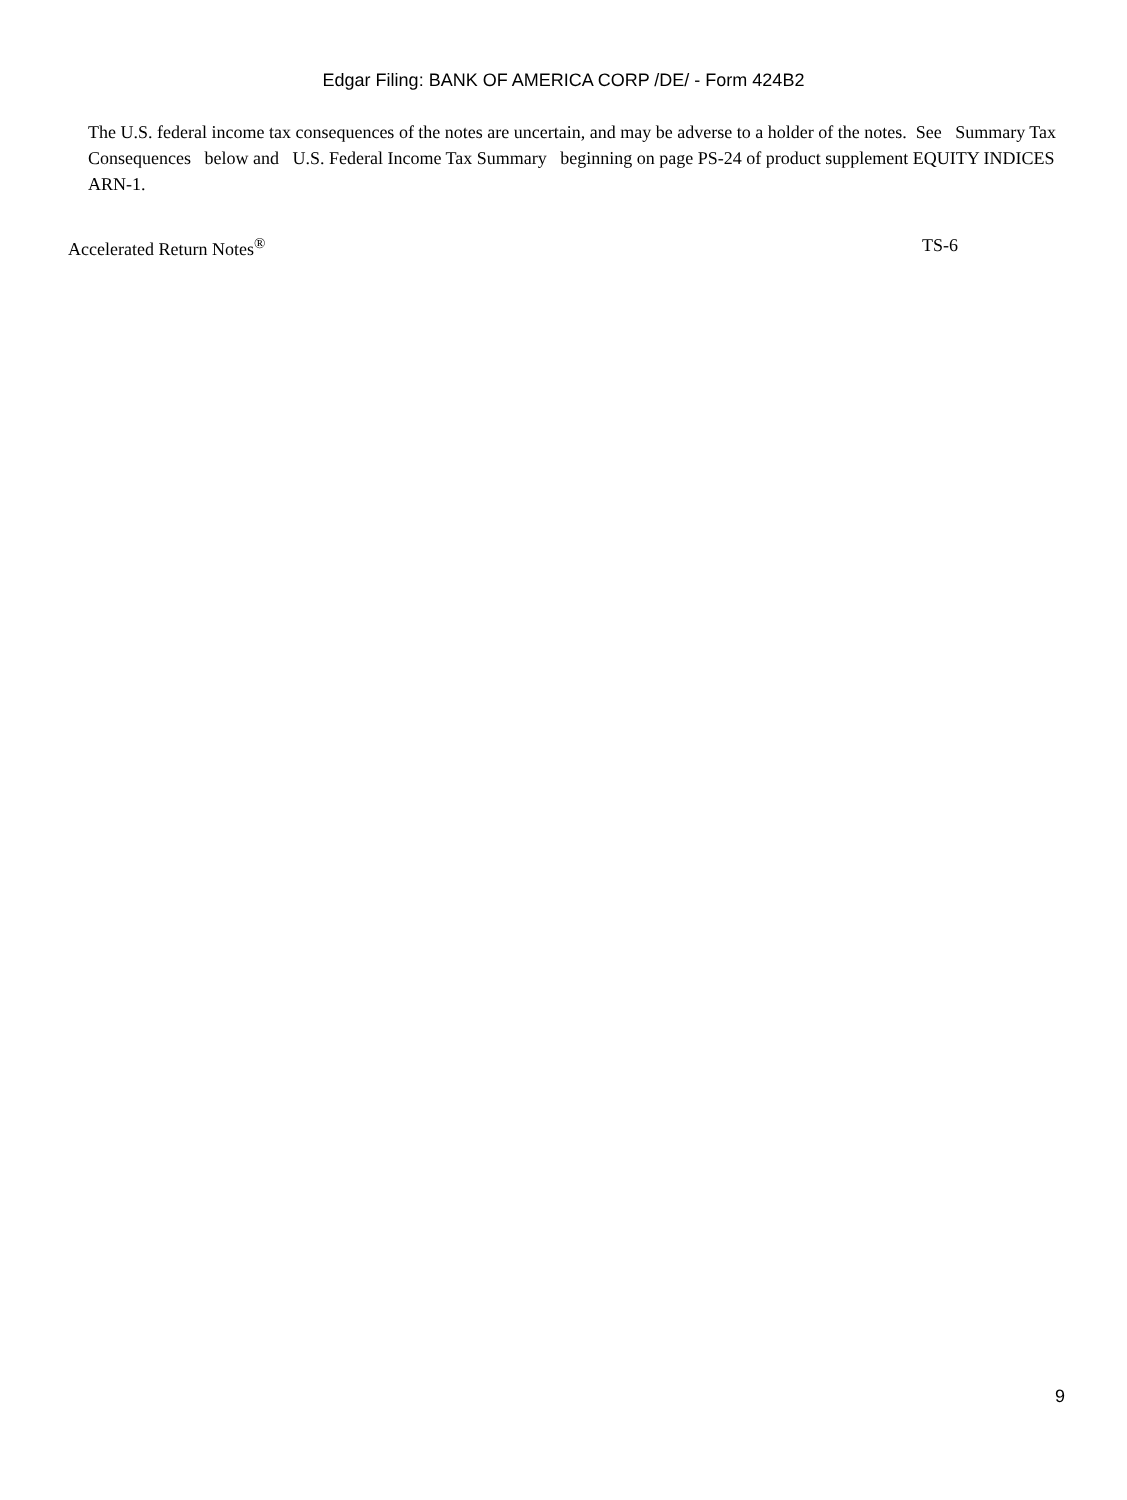Edgar Filing: BANK OF AMERICA CORP /DE/ - Form 424B2
The U.S. federal income tax consequences of the notes are uncertain, and may be adverse to a holder of the notes. See Summary Tax Consequences below and U.S. Federal Income Tax Summary beginning on page PS-24 of product supplement EQUITY INDICES ARN-1.
Accelerated Return Notes<sup>®</sup> TS-6
9